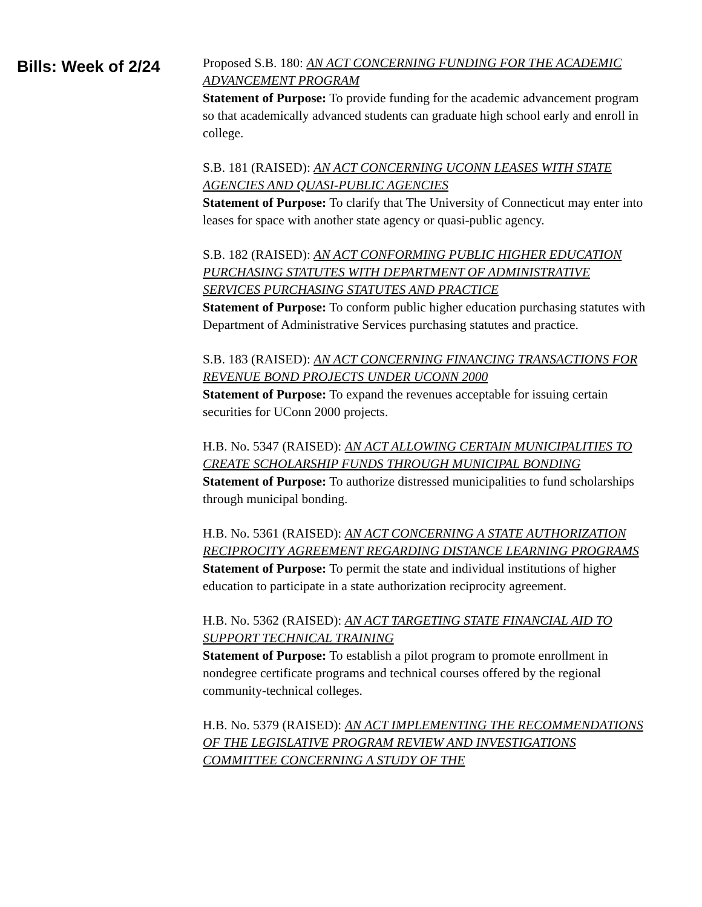Bills: Week of 2/24
Proposed S.B. 180: AN ACT CONCERNING FUNDING FOR THE ACADEMIC ADVANCEMENT PROGRAM
Statement of Purpose: To provide funding for the academic advancement program so that academically advanced students can graduate high school early and enroll in college.
S.B. 181 (RAISED): AN ACT CONCERNING UCONN LEASES WITH STATE AGENCIES AND QUASI-PUBLIC AGENCIES
Statement of Purpose: To clarify that The University of Connecticut may enter into leases for space with another state agency or quasi-public agency.
S.B. 182 (RAISED): AN ACT CONFORMING PUBLIC HIGHER EDUCATION PURCHASING STATUTES WITH DEPARTMENT OF ADMINISTRATIVE SERVICES PURCHASING STATUTES AND PRACTICE
Statement of Purpose: To conform public higher education purchasing statutes with Department of Administrative Services purchasing statutes and practice.
S.B. 183 (RAISED): AN ACT CONCERNING FINANCING TRANSACTIONS FOR REVENUE BOND PROJECTS UNDER UCONN 2000
Statement of Purpose: To expand the revenues acceptable for issuing certain securities for UConn 2000 projects.
H.B. No. 5347 (RAISED): AN ACT ALLOWING CERTAIN MUNICIPALITIES TO CREATE SCHOLARSHIP FUNDS THROUGH MUNICIPAL BONDING
Statement of Purpose: To authorize distressed municipalities to fund scholarships through municipal bonding.
H.B. No. 5361 (RAISED): AN ACT CONCERNING A STATE AUTHORIZATION RECIPROCITY AGREEMENT REGARDING DISTANCE LEARNING PROGRAMS
Statement of Purpose: To permit the state and individual institutions of higher education to participate in a state authorization reciprocity agreement.
H.B. No. 5362 (RAISED): AN ACT TARGETING STATE FINANCIAL AID TO SUPPORT TECHNICAL TRAINING
Statement of Purpose: To establish a pilot program to promote enrollment in nondegree certificate programs and technical courses offered by the regional community-technical colleges.
H.B. No. 5379 (RAISED): AN ACT IMPLEMENTING THE RECOMMENDATIONS OF THE LEGISLATIVE PROGRAM REVIEW AND INVESTIGATIONS COMMITTEE CONCERNING A STUDY OF THE